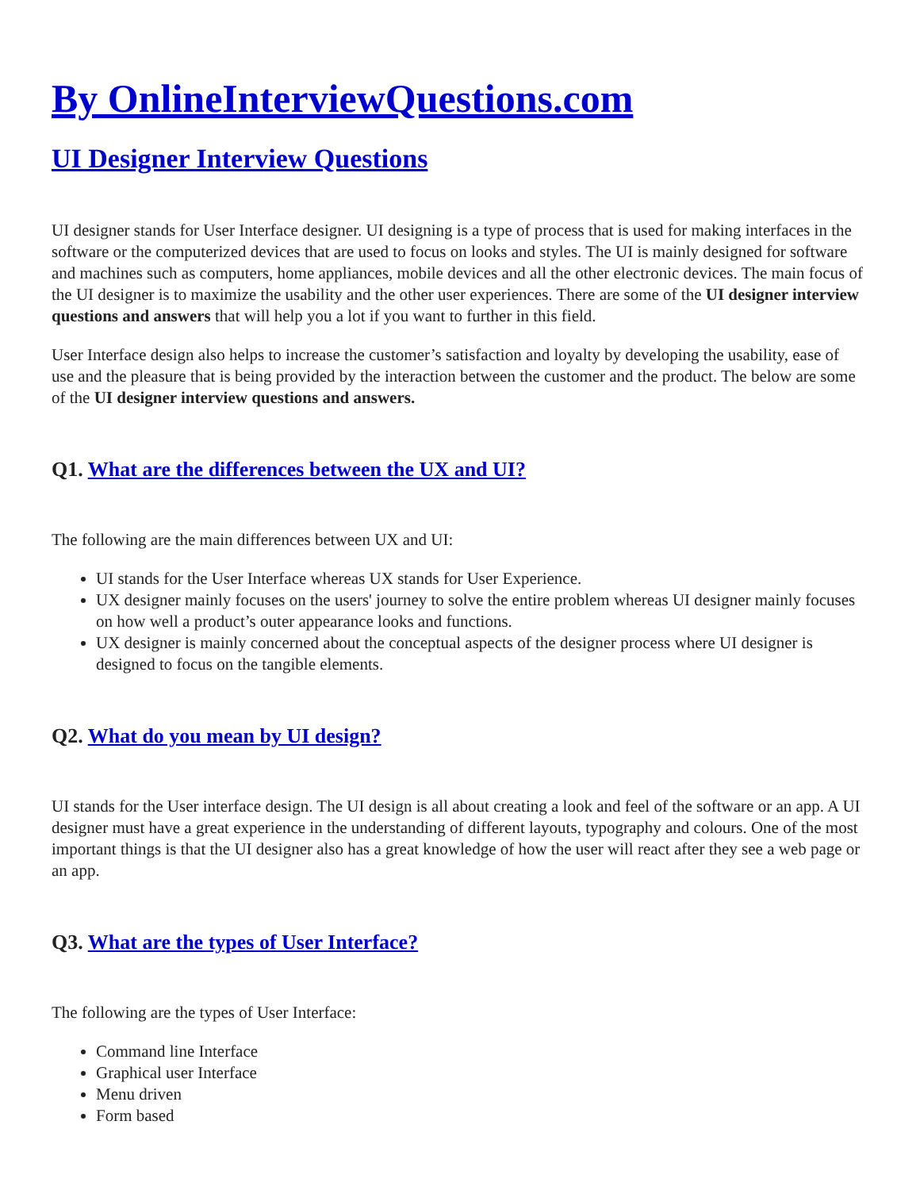By OnlineInterviewQuestions.com
UI Designer Interview Questions
UI designer stands for User Interface designer. UI designing is a type of process that is used for making interfaces in the software or the computerized devices that are used to focus on looks and styles. The UI is mainly designed for software and machines such as computers, home appliances, mobile devices and all the other electronic devices. The main focus of the UI designer is to maximize the usability and the other user experiences. There are some of the UI designer interview questions and answers that will help you a lot if you want to further in this field.
User Interface design also helps to increase the customer’s satisfaction and loyalty by developing the usability, ease of use and the pleasure that is being provided by the interaction between the customer and the product. The below are some of the UI designer interview questions and answers.
Q1. What are the differences between the UX and UI?
The following are the main differences between UX and UI:
UI stands for the User Interface whereas UX stands for User Experience.
UX designer mainly focuses on the users' journey to solve the entire problem whereas UI designer mainly focuses on how well a product’s outer appearance looks and functions.
UX designer is mainly concerned about the conceptual aspects of the designer process where UI designer is designed to focus on the tangible elements.
Q2. What do you mean by UI design?
UI stands for the User interface design. The UI design is all about creating a look and feel of the software or an app. A UI designer must have a great experience in the understanding of different layouts, typography and colours. One of the most important things is that the UI designer also has a great knowledge of how the user will react after they see a web page or an app.
Q3. What are the types of User Interface?
The following are the types of User Interface:
Command line Interface
Graphical user Interface
Menu driven
Form based